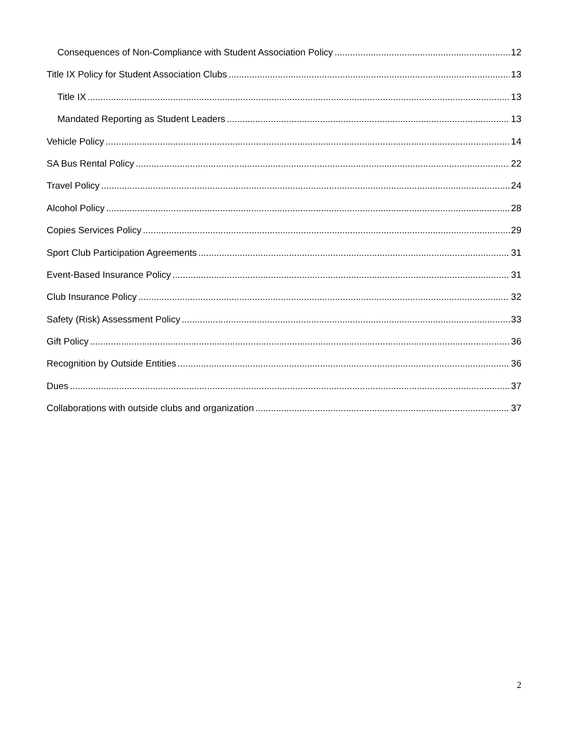Consequences of Non-Compliance with Student Association Policy 12
Title IX Policy for Student Association Clubs 13
Title IX 13
Mandated Reporting as Student Leaders 13
Vehicle Policy 14
SA Bus Rental Policy 22
Travel Policy 24
Alcohol Policy 28
Copies Services Policy 29
Sport Club Participation Agreements 31
Event-Based Insurance Policy 31
Club Insurance Policy 32
Safety (Risk) Assessment Policy 33
Gift Policy 36
Recognition by Outside Entities 36
Dues 37
Collaborations with outside clubs and organization 37
2